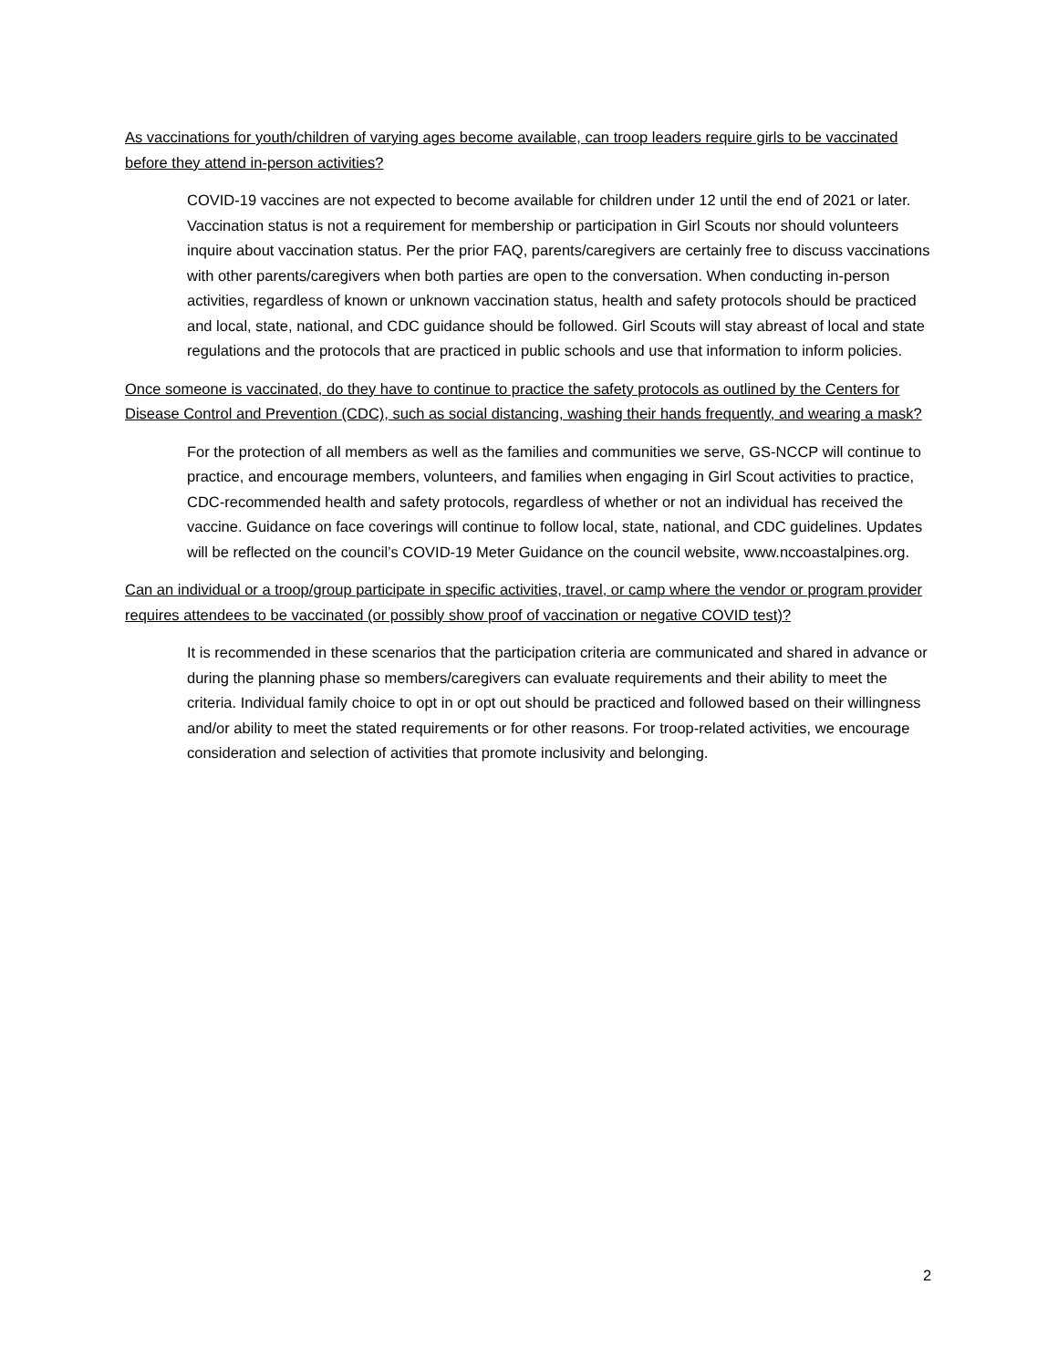As vaccinations for youth/children of varying ages become available, can troop leaders require girls to be vaccinated before they attend in-person activities?
COVID-19 vaccines are not expected to become available for children under 12 until the end of 2021 or later. Vaccination status is not a requirement for membership or participation in Girl Scouts nor should volunteers inquire about vaccination status. Per the prior FAQ, parents/caregivers are certainly free to discuss vaccinations with other parents/caregivers when both parties are open to the conversation. When conducting in-person activities, regardless of known or unknown vaccination status, health and safety protocols should be practiced and local, state, national, and CDC guidance should be followed. Girl Scouts will stay abreast of local and state regulations and the protocols that are practiced in public schools and use that information to inform policies.
Once someone is vaccinated, do they have to continue to practice the safety protocols as outlined by the Centers for Disease Control and Prevention (CDC), such as social distancing, washing their hands frequently, and wearing a mask?
For the protection of all members as well as the families and communities we serve, GS-NCCP will continue to practice, and encourage members, volunteers, and families when engaging in Girl Scout activities to practice, CDC-recommended health and safety protocols, regardless of whether or not an individual has received the vaccine. Guidance on face coverings will continue to follow local, state, national, and CDC guidelines. Updates will be reflected on the council’s COVID-19 Meter Guidance on the council website, www.nccoastalpines.org.
Can an individual or a troop/group participate in specific activities, travel, or camp where the vendor or program provider requires attendees to be vaccinated (or possibly show proof of vaccination or negative COVID test)?
It is recommended in these scenarios that the participation criteria are communicated and shared in advance or during the planning phase so members/caregivers can evaluate requirements and their ability to meet the criteria. Individual family choice to opt in or opt out should be practiced and followed based on their willingness and/or ability to meet the stated requirements or for other reasons. For troop-related activities, we encourage consideration and selection of activities that promote inclusivity and belonging.
2